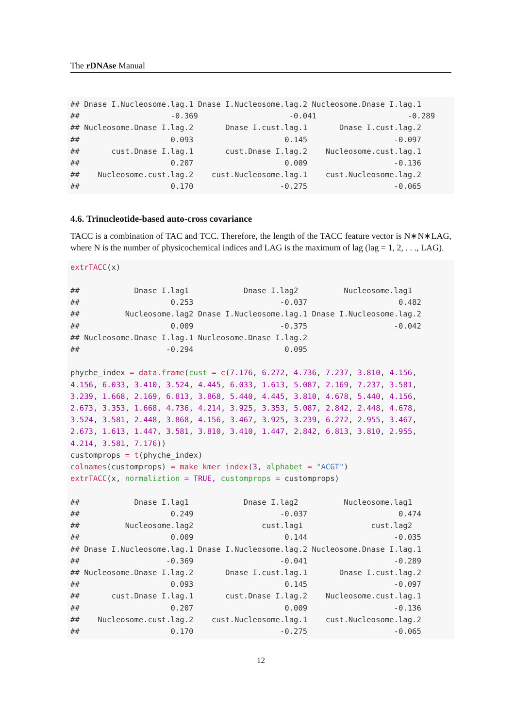The rDNAse Manual
## Dnase I.Nucleosome.lag.1 Dnase I.Nucleosome.lag.2 Nucleosome.Dnase I.lag.1
##                    -0.369                    -0.041                    -0.289
## Nucleosome.Dnase I.lag.2       Dnase I.cust.lag.1       Dnase I.cust.lag.2
##                    0.093                    0.145                   -0.097
##       cust.Dnase I.lag.1       cust.Dnase I.lag.2    Nucleosome.cust.lag.1
##                    0.207                    0.009                   -0.136
##    Nucleosome.cust.lag.2    cust.Nucleosome.lag.1    cust.Nucleosome.lag.2
##                    0.170                   -0.275                   -0.065
4.6. Trinucleotide-based auto-cross covariance
TACC is a combination of TAC and TCC. Therefore, the length of the TACC feature vector is N∗N∗LAG, where N is the number of physicochemical indices and LAG is the maximum of lag (lag = 1, 2, . . ., LAG).
extrTACC(x)

##            Dnase I.lag1            Dnase I.lag2          Nucleosome.lag1
##                    0.253                   -0.037                    0.482
##          Nucleosome.lag2 Dnase I.Nucleosome.lag.1 Dnase I.Nucleosome.lag.2
##                    0.009                   -0.375                   -0.042
## Nucleosome.Dnase I.lag.1 Nucleosome.Dnase I.lag.2
##                   -0.294                    0.095

phyche_index = data.frame(cust = c(7.176, 6.272, 4.736, 7.237, 3.810, 4.156,
4.156, 6.033, 3.410, 3.524, 4.445, 6.033, 1.613, 5.087, 2.169, 7.237, 3.581,
3.239, 1.668, 2.169, 6.813, 3.868, 5.440, 4.445, 3.810, 4.678, 5.440, 4.156,
2.673, 3.353, 1.668, 4.736, 4.214, 3.925, 3.353, 5.087, 2.842, 2.448, 4.678,
3.524, 3.581, 2.448, 3.868, 4.156, 3.467, 3.925, 3.239, 6.272, 2.955, 3.467,
2.673, 1.613, 1.447, 3.581, 3.810, 3.410, 1.447, 2.842, 6.813, 3.810, 2.955,
4.214, 3.581, 7.176))
customprops = t(phyche_index)
colnames(customprops) = make_kmer_index(3, alphabet = "ACGT")
extrTACC(x, normaliztion = TRUE, customprops = customprops)

##            Dnase I.lag1            Dnase I.lag2          Nucleosome.lag1
##                    0.249                   -0.037                    0.474
##          Nucleosome.lag2               cust.lag1               cust.lag2
##                    0.009                    0.144                   -0.035
## Dnase I.Nucleosome.lag.1 Dnase I.Nucleosome.lag.2 Nucleosome.Dnase I.lag.1
##                   -0.369                   -0.041                   -0.289
## Nucleosome.Dnase I.lag.2       Dnase I.cust.lag.1       Dnase I.cust.lag.2
##                    0.093                    0.145                   -0.097
##       cust.Dnase I.lag.1       cust.Dnase I.lag.2    Nucleosome.cust.lag.1
##                    0.207                    0.009                   -0.136
##    Nucleosome.cust.lag.2    cust.Nucleosome.lag.1    cust.Nucleosome.lag.2
##                    0.170                   -0.275                   -0.065
12